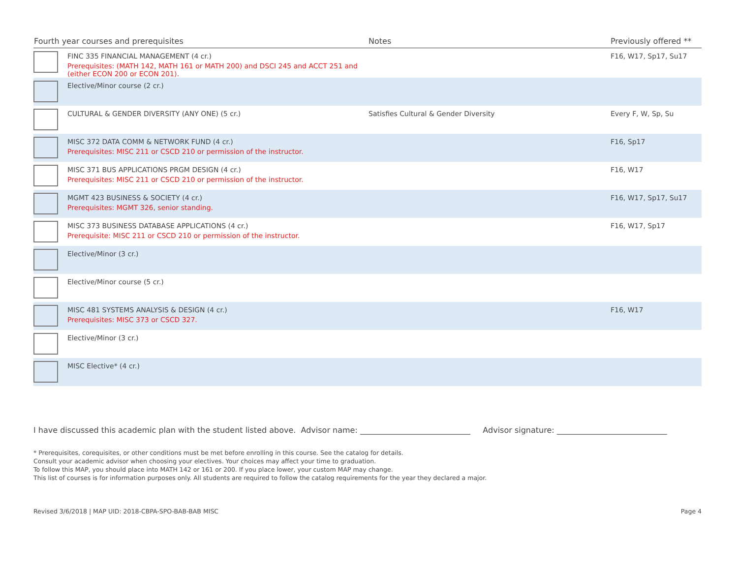| Fourth year courses and prerequisites | | Notes | Previously offered ** |
| --- | --- | --- | --- |
| | FINC 335 FINANCIAL MANAGEMENT (4 cr.) Prerequisites: (MATH 142, MATH 161 or MATH 200) and DSCI 245 and ACCT 251 and (either ECON 200 or ECON 201). | | F16, W17, Sp17, Su17 |
| | Elective/Minor course (2 cr.) | | |
| | CULTURAL & GENDER DIVERSITY (ANY ONE) (5 cr.) | Satisfies Cultural & Gender Diversity | Every F, W, Sp, Su |
| | MISC 372 DATA COMM & NETWORK FUND (4 cr.) Prerequisites: MISC 211 or CSCD 210 or permission of the instructor. | | F16, Sp17 |
| | MISC 371 BUS APPLICATIONS PRGM DESIGN (4 cr.) Prerequisites: MISC 211 or CSCD 210 or permission of the instructor. | | F16, W17 |
| | MGMT 423 BUSINESS & SOCIETY (4 cr.) Prerequisites: MGMT 326, senior standing. | | F16, W17, Sp17, Su17 |
| | MISC 373 BUSINESS DATABASE APPLICATIONS (4 cr.) Prerequisite: MISC 211 or CSCD 210 or permission of the instructor. | | F16, W17, Sp17 |
| | Elective/Minor (3 cr.) | | |
| | Elective/Minor course (5 cr.) | | |
| | MISC 481 SYSTEMS ANALYSIS & DESIGN (4 cr.) Prerequisites: MISC 373 or CSCD 327. | | F16, W17 |
| | Elective/Minor (3 cr.) | | |
| | MISC Elective* (4 cr.) | | |
I have discussed this academic plan with the student listed above. Advisor name: ____________________________ Advisor signature: ____________________________
* Prerequisites, corequisites, or other conditions must be met before enrolling in this course. See the catalog for details.
Consult your academic advisor when choosing your electives. Your choices may affect your time to graduation.
To follow this MAP, you should place into MATH 142 or 161 or 200. If you place lower, your custom MAP may change.
This list of courses is for information purposes only. All students are required to follow the catalog requirements for the year they declared a major.
Revised 3/6/2018 | MAP UID: 2018-CBPA-SPO-BAB-BAB MISC Page 4